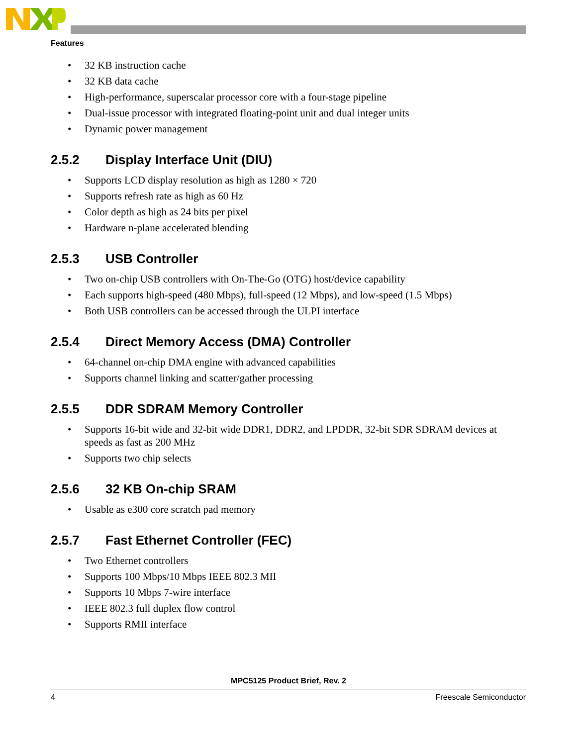Features
• 32 KB instruction cache
• 32 KB data cache
• High-performance, superscalar processor core with a four-stage pipeline
• Dual-issue processor with integrated floating-point unit and dual integer units
• Dynamic power management
2.5.2 Display Interface Unit (DIU)
• Supports LCD display resolution as high as 1280 × 720
• Supports refresh rate as high as 60 Hz
• Color depth as high as 24 bits per pixel
• Hardware n-plane accelerated blending
2.5.3 USB Controller
• Two on-chip USB controllers with On-The-Go (OTG) host/device capability
• Each supports high-speed (480 Mbps), full-speed (12 Mbps), and low-speed (1.5 Mbps)
• Both USB controllers can be accessed through the ULPI interface
2.5.4 Direct Memory Access (DMA) Controller
• 64-channel on-chip DMA engine with advanced capabilities
• Supports channel linking and scatter/gather processing
2.5.5 DDR SDRAM Memory Controller
• Supports 16-bit wide and 32-bit wide DDR1, DDR2, and LPDDR, 32-bit SDR SDRAM devices at speeds as fast as 200 MHz
• Supports two chip selects
2.5.6 32 KB On-chip SRAM
• Usable as e300 core scratch pad memory
2.5.7 Fast Ethernet Controller (FEC)
• Two Ethernet controllers
• Supports 100 Mbps/10 Mbps IEEE 802.3 MII
• Supports 10 Mbps 7-wire interface
• IEEE 802.3 full duplex flow control
• Supports RMII interface
MPC5125 Product Brief, Rev. 2
4 Freescale Semiconductor